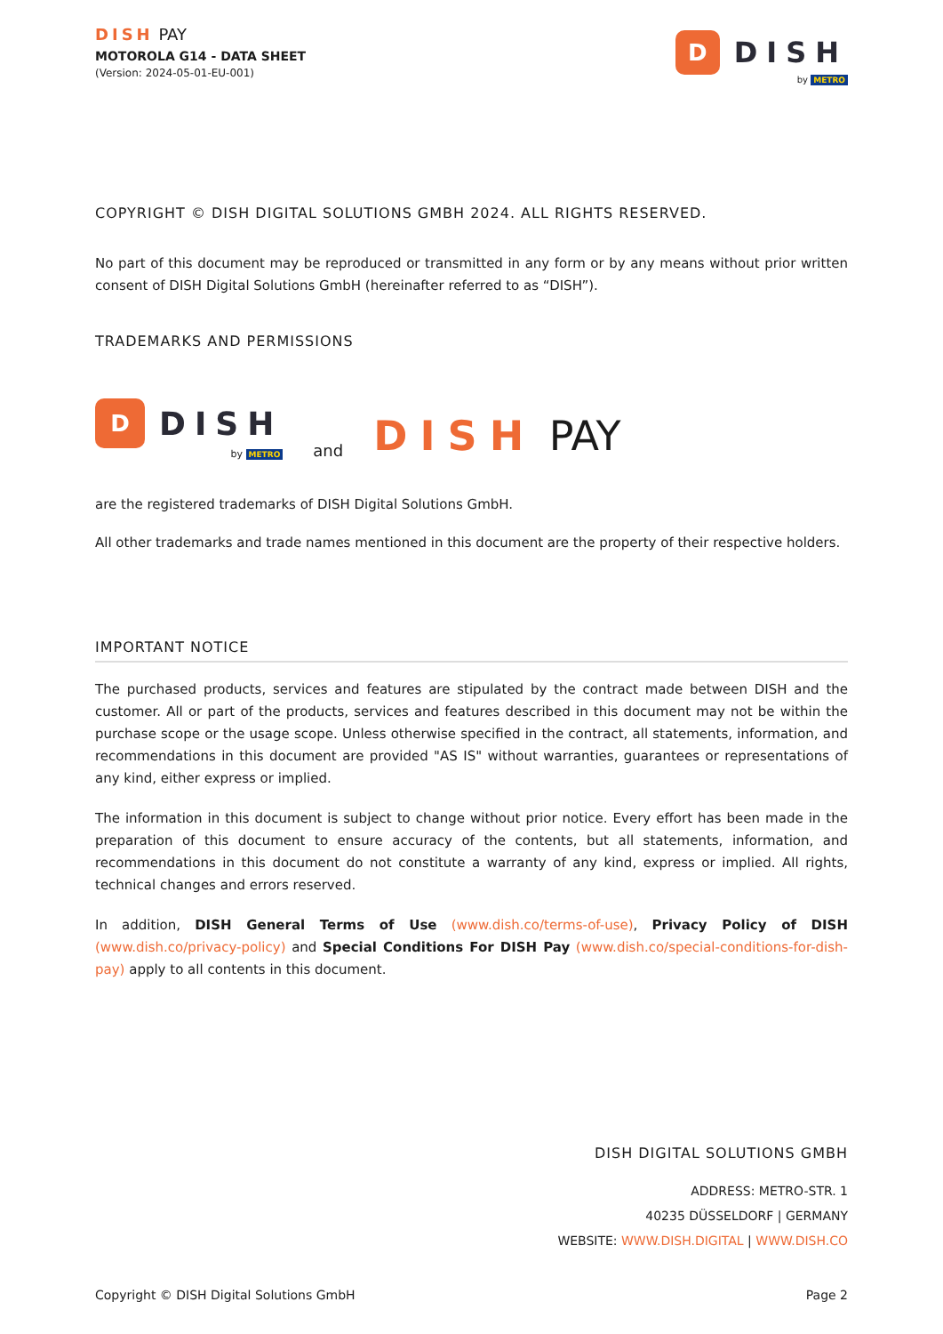DISH PAY
MOTOROLA G14 - DATA SHEET
(Version: 2024-05-01-EU-001)
D
DISH
by METRO
COPYRIGHT © DISH DIGITAL SOLUTIONS GMBH 2024. ALL RIGHTS RESERVED.
No part of this document may be reproduced or transmitted in any form or by any means without prior written consent of DISH Digital Solutions GmbH (hereinafter referred to as “DISH”).
TRADEMARKS AND PERMISSIONS
D
DISH
by METRO
and DISH PAY
are the registered trademarks of DISH Digital Solutions GmbH.
All other trademarks and trade names mentioned in this document are the property of their respective holders.
IMPORTANT NOTICE
The purchased products, services and features are stipulated by the contract made between DISH and the customer. All or part of the products, services and features described in this document may not be within the purchase scope or the usage scope. Unless otherwise specified in the contract, all statements, information, and recommendations in this document are provided "AS IS" without warranties, guarantees or representations of any kind, either express or implied.
The information in this document is subject to change without prior notice. Every effort has been made in the preparation of this document to ensure accuracy of the contents, but all statements, information, and recommendations in this document do not constitute a warranty of any kind, express or implied. All rights, technical changes and errors reserved.
In addition, DISH General Terms of Use (www.dish.co/terms-of-use), Privacy Policy of DISH (www.dish.co/privacy-policy) and Special Conditions For DISH Pay (www.dish.co/special-conditions-for-dish-pay) apply to all contents in this document.
DISH DIGITAL SOLUTIONS GMBH
ADDRESS: METRO-STR. 1
40235 DÜSSELDORF | GERMANY
WEBSITE: WWW.DISH.DIGITAL | WWW.DISH.CO
Copyright © DISH Digital Solutions GmbH Page 2